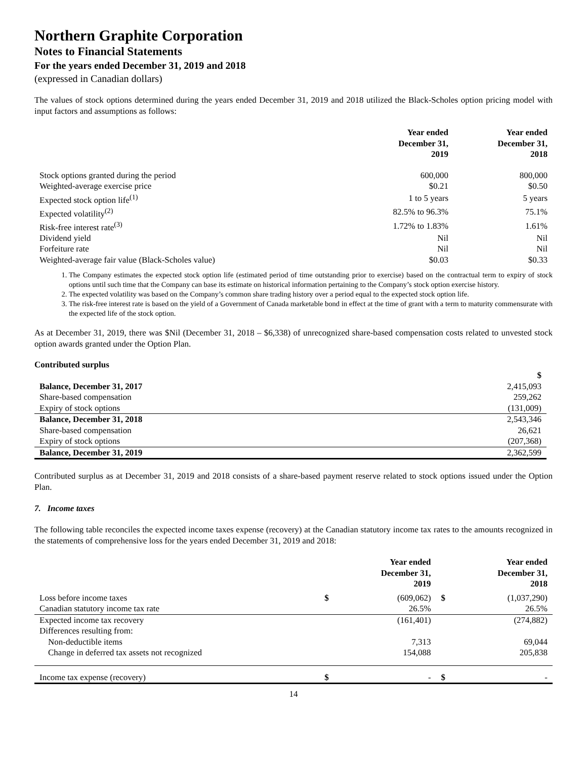Northern Graphite Corporation
Notes to Financial Statements
For the years ended December 31, 2019 and 2018
(expressed in Canadian dollars)
The values of stock options determined during the years ended December 31, 2019 and 2018 utilized the Black-Scholes option pricing model with input factors and assumptions as follows:
| | Year ended December 31, 2019 | Year ended December 31, 2018 |
| Stock options granted during the period | 600,000 | 800,000 |
| Weighted-average exercise price | $0.21 | $0.50 |
| Expected stock option life<sup>(1)</sup> | 1 to 5 years | 5 years |
| Expected volatility<sup>(2)</sup> | 82.5% to 96.3% | 75.1% |
| Risk-free interest rate<sup>(3)</sup> | 1.72% to 1.83% | 1.61% |
| Dividend yield | Nil | Nil |
| Forfeiture rate | Nil | Nil |
| Weighted-average fair value (Black-Scholes value) | $0.03 | $0.33 |
1. The Company estimates the expected stock option life (estimated period of time outstanding prior to exercise) based on the contractual term to expiry of stock options until such time that the Company can base its estimate on historical information pertaining to the Company’s stock option exercise history.
2. The expected volatility was based on the Company’s common share trading history over a period equal to the expected stock option life.
3. The risk-free interest rate is based on the yield of a Government of Canada marketable bond in effect at the time of grant with a term to maturity commensurate with the expected life of the stock option.
As at December 31, 2019, there was $Nil (December 31, 2018 – $6,338) of unrecognized share-based compensation costs related to unvested stock option awards granted under the Option Plan.
Contributed surplus
| | $ |
| Balance, December 31, 2017 | 2,415,093 |
| Share-based compensation | 259,262 |
| Expiry of stock options | (131,009) |
| Balance, December 31, 2018 | 2,543,346 |
| Share-based compensation | 26,621 |
| Expiry of stock options | (207,368) |
| Balance, December 31, 2019 | 2,362,599 |
Contributed surplus as at December 31, 2019 and 2018 consists of a share-based payment reserve related to stock options issued under the Option Plan.
7. Income taxes
The following table reconciles the expected income taxes expense (recovery) at the Canadian statutory income tax rates to the amounts recognized in the statements of comprehensive loss for the years ended December 31, 2019 and 2018:
| | | Year ended December 31, 2019 | | Year ended December 31, 2018 |
| Loss before income taxes | $ | (609,062) | $ | (1,037,290) |
| Canadian statutory income tax rate | | 26.5% | | 26.5% |
| Expected income tax recovery | | (161,401) | | (274,882) |
| Differences resulting from: | | | | |
| Non-deductible items | | 7,313 | | 69,044 |
| Change in deferred tax assets not recognized | | 154,088 | | 205,838 |
| Income tax expense (recovery) | $ | - | $ | - |
14